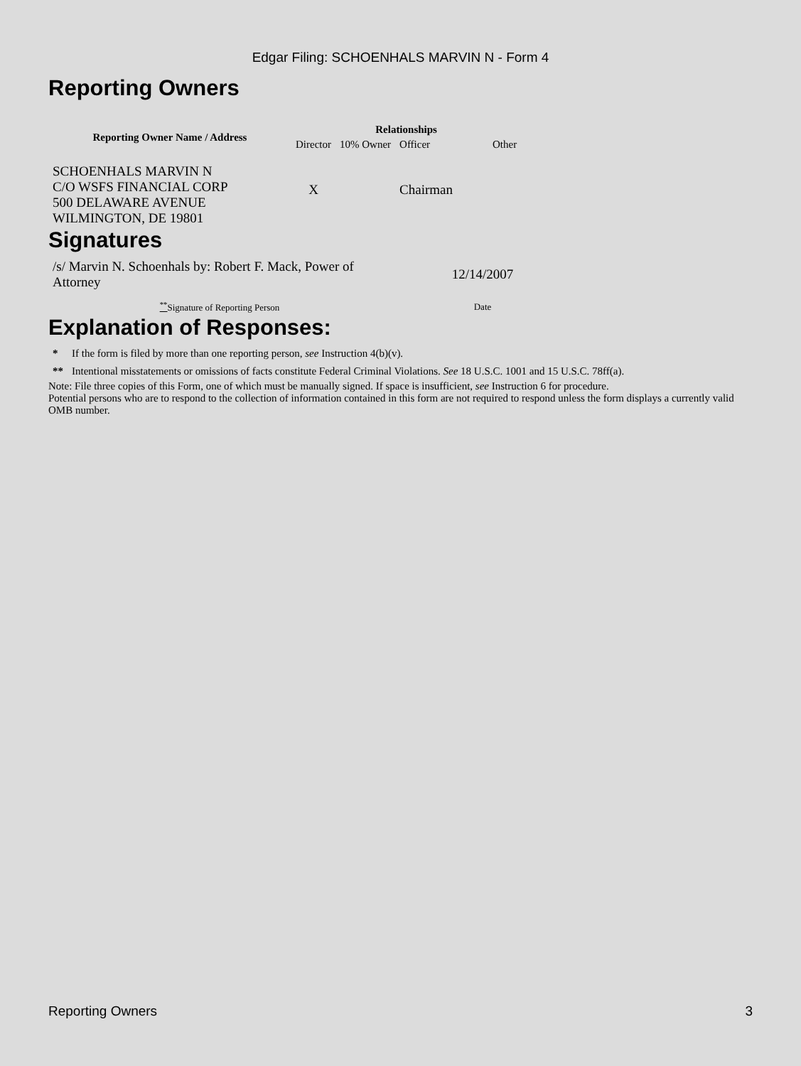Edgar Filing: SCHOENHALS MARVIN N - Form 4
Reporting Owners
| Reporting Owner Name / Address | Relationships | | | |
| --- | --- | --- | --- | --- |
| | Director | 10% Owner | Officer | Other |
| SCHOENHALS MARVIN N C/O WSFS FINANCIAL CORP 500 DELAWARE AVENUE WILMINGTON, DE 19801 | X | | Chairman | |
Signatures
| /s/ Marvin N. Schoenhals by: Robert F. Mack, Power of Attorney | 12/14/2007 |
| <sup>**</sup> Signature of Reporting Person | Date |
Explanation of Responses:
| * | If the form is filed by more than one reporting person, see Instruction 4(b)(v). |
| ** | Intentional misstatements or omissions of facts constitute Federal Criminal Violations. See 18 U.S.C. 1001 and 15 U.S.C. 78ff(a). |
Note: File three copies of this Form, one of which must be manually signed. If space is insufficient, see Instruction 6 for procedure.
Potential persons who are to respond to the collection of information contained in this form are not required to respond unless the form displays a currently valid OMB number.
Reporting Owners 3